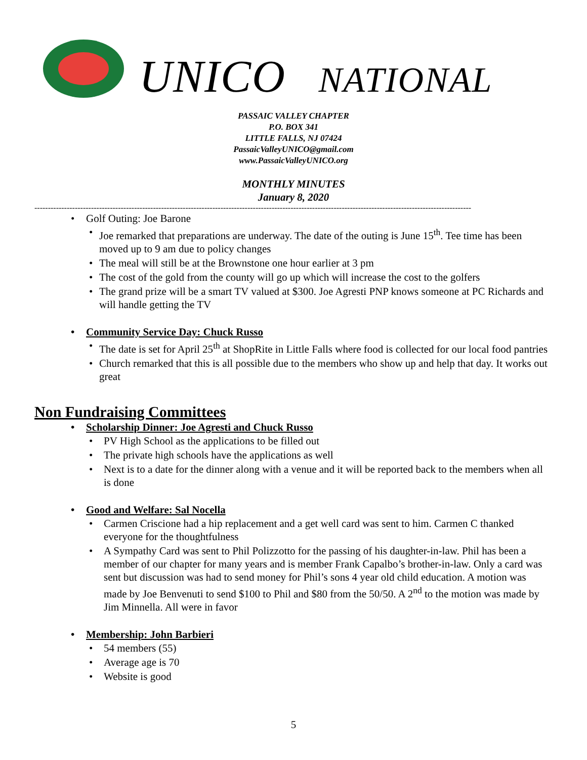UNICO NATIONAL
PASSAIC VALLEY CHAPTER
P.O. BOX 341
LITTLE FALLS, NJ 07424
PassaicValleyUNICO@gmail.com
www.PassaicValleyUNICO.org
MONTHLY MINUTES
January 8, 2020
------------------------------------------------------------------------------------------------------------------------------------------------------------------
Golf Outing: Joe Barone
Joe remarked that preparations are underway. The date of the outing is June 15<sup>th</sup>. Tee time has been moved up to 9 am due to policy changes
The meal will still be at the Brownstone one hour earlier at 3 pm
The cost of the gold from the county will go up which will increase the cost to the golfers
The grand prize will be a smart TV valued at $300. Joe Agresti PNP knows someone at PC Richards and will handle getting the TV
Community Service Day: Chuck Russo
The date is set for April 25<sup>th</sup> at ShopRite in Little Falls where food is collected for our local food pantries
Church remarked that this is all possible due to the members who show up and help that day. It works out great
Non Fundraising Committees
Scholarship Dinner: Joe Agresti and Chuck Russo
PV High School as the applications to be filled out
The private high schools have the applications as well
Next is to a date for the dinner along with a venue and it will be reported back to the members when all is done
Good and Welfare: Sal Nocella
Carmen Criscione had a hip replacement and a get well card was sent to him. Carmen C thanked everyone for the thoughtfulness
A Sympathy Card was sent to Phil Polizzotto for the passing of his daughter-in-law. Phil has been a member of our chapter for many years and is member Frank Capalbo’s brother-in-law. Only a card was sent but discussion was had to send money for Phil’s sons 4 year old child education. A motion was made by Joe Benvenuti to send $100 to Phil and $80 from the 50/50. A 2<sup>nd</sup> to the motion was made by Jim Minnella. All were in favor
Membership: John Barbieri
54 members (55)
Average age is 70
Website is good
5